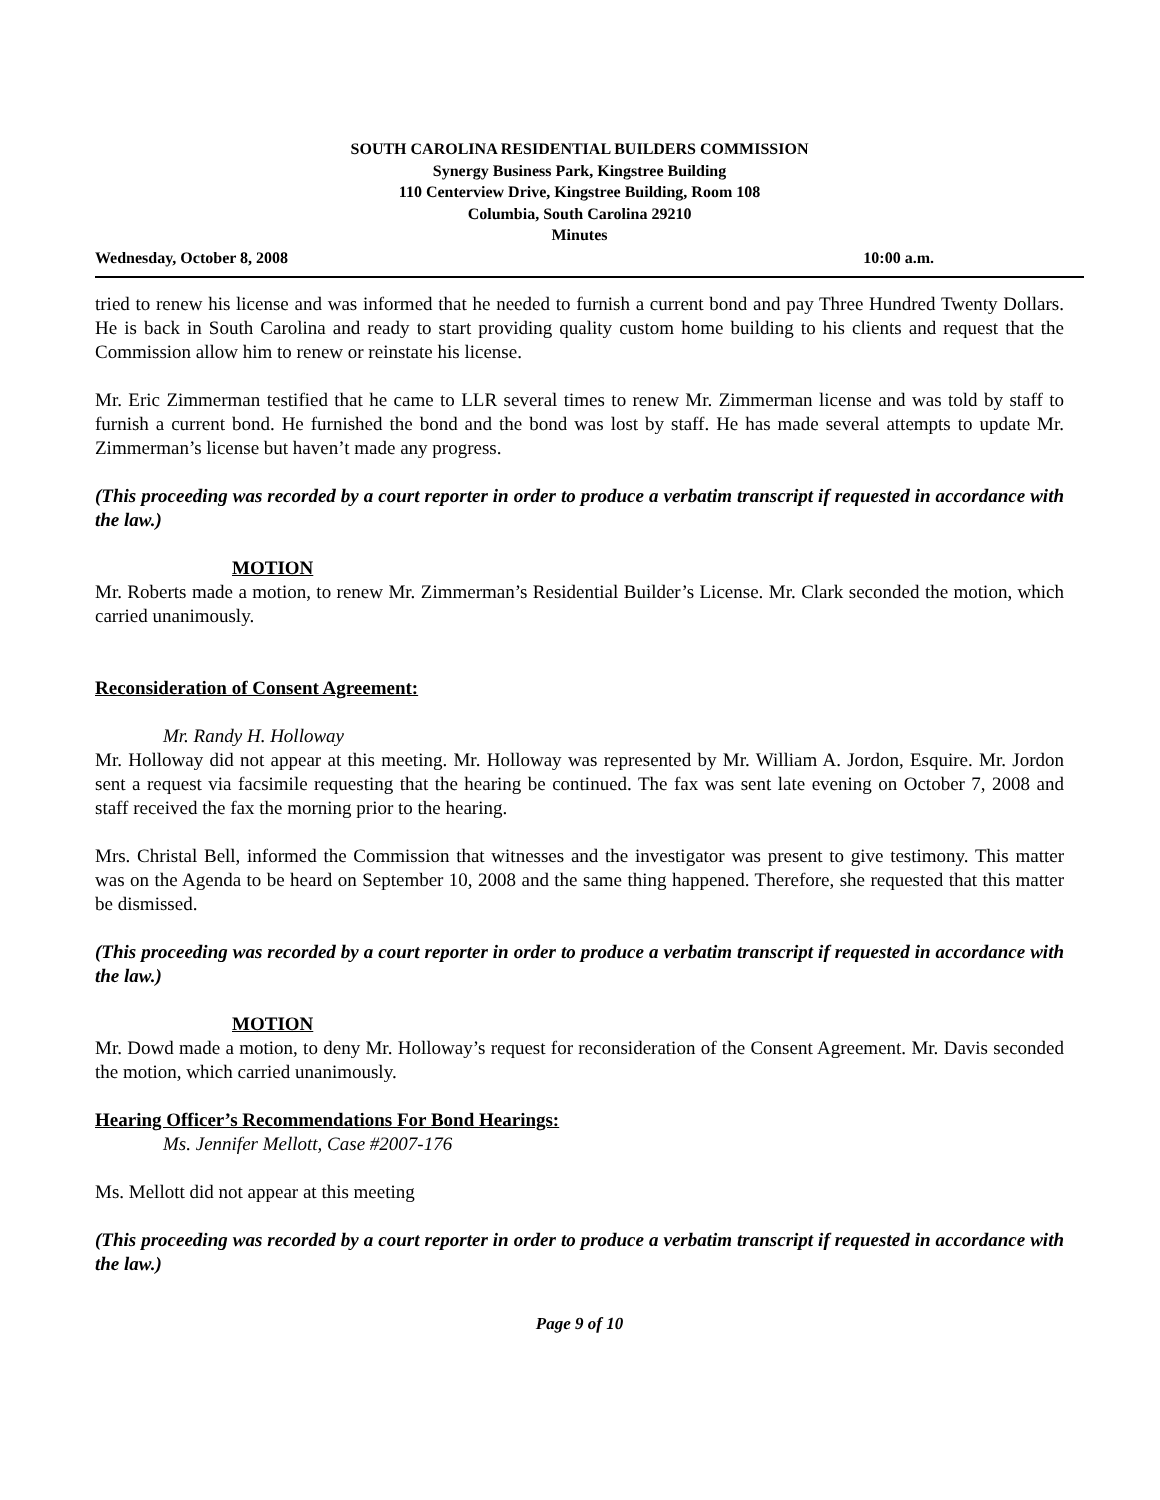SOUTH CAROLINA RESIDENTIAL BUILDERS COMMISSION
Synergy Business Park, Kingstree Building
110 Centerview Drive, Kingstree Building, Room 108
Columbia, South Carolina 29210
Minutes
Wednesday, October 8, 2008 10:00 a.m.
tried to renew his license and was informed that he needed to furnish a current bond and pay Three Hundred Twenty Dollars. He is back in South Carolina and ready to start providing quality custom home building to his clients and request that the Commission allow him to renew or reinstate his license.
Mr. Eric Zimmerman testified that he came to LLR several times to renew Mr. Zimmerman license and was told by staff to furnish a current bond. He furnished the bond and the bond was lost by staff. He has made several attempts to update Mr. Zimmerman’s license but haven’t made any progress.
(This proceeding was recorded by a court reporter in order to produce a verbatim transcript if requested in accordance with the law.)
MOTION
Mr. Roberts made a motion, to renew Mr. Zimmerman’s Residential Builder’s License. Mr. Clark seconded the motion, which carried unanimously.
Reconsideration of Consent Agreement:
Mr. Randy H. Holloway
Mr. Holloway did not appear at this meeting. Mr. Holloway was represented by Mr. William A. Jordon, Esquire. Mr. Jordon sent a request via facsimile requesting that the hearing be continued. The fax was sent late evening on October 7, 2008 and staff received the fax the morning prior to the hearing.
Mrs. Christal Bell, informed the Commission that witnesses and the investigator was present to give testimony. This matter was on the Agenda to be heard on September 10, 2008 and the same thing happened. Therefore, she requested that this matter be dismissed.
(This proceeding was recorded by a court reporter in order to produce a verbatim transcript if requested in accordance with the law.)
MOTION
Mr. Dowd made a motion, to deny Mr. Holloway’s request for reconsideration of the Consent Agreement. Mr. Davis seconded the motion, which carried unanimously.
Hearing Officer’s Recommendations For Bond Hearings:
Ms. Jennifer Mellott, Case #2007-176
Ms. Mellott did not appear at this meeting
(This proceeding was recorded by a court reporter in order to produce a verbatim transcript if requested in accordance with the law.)
Page 9 of 10